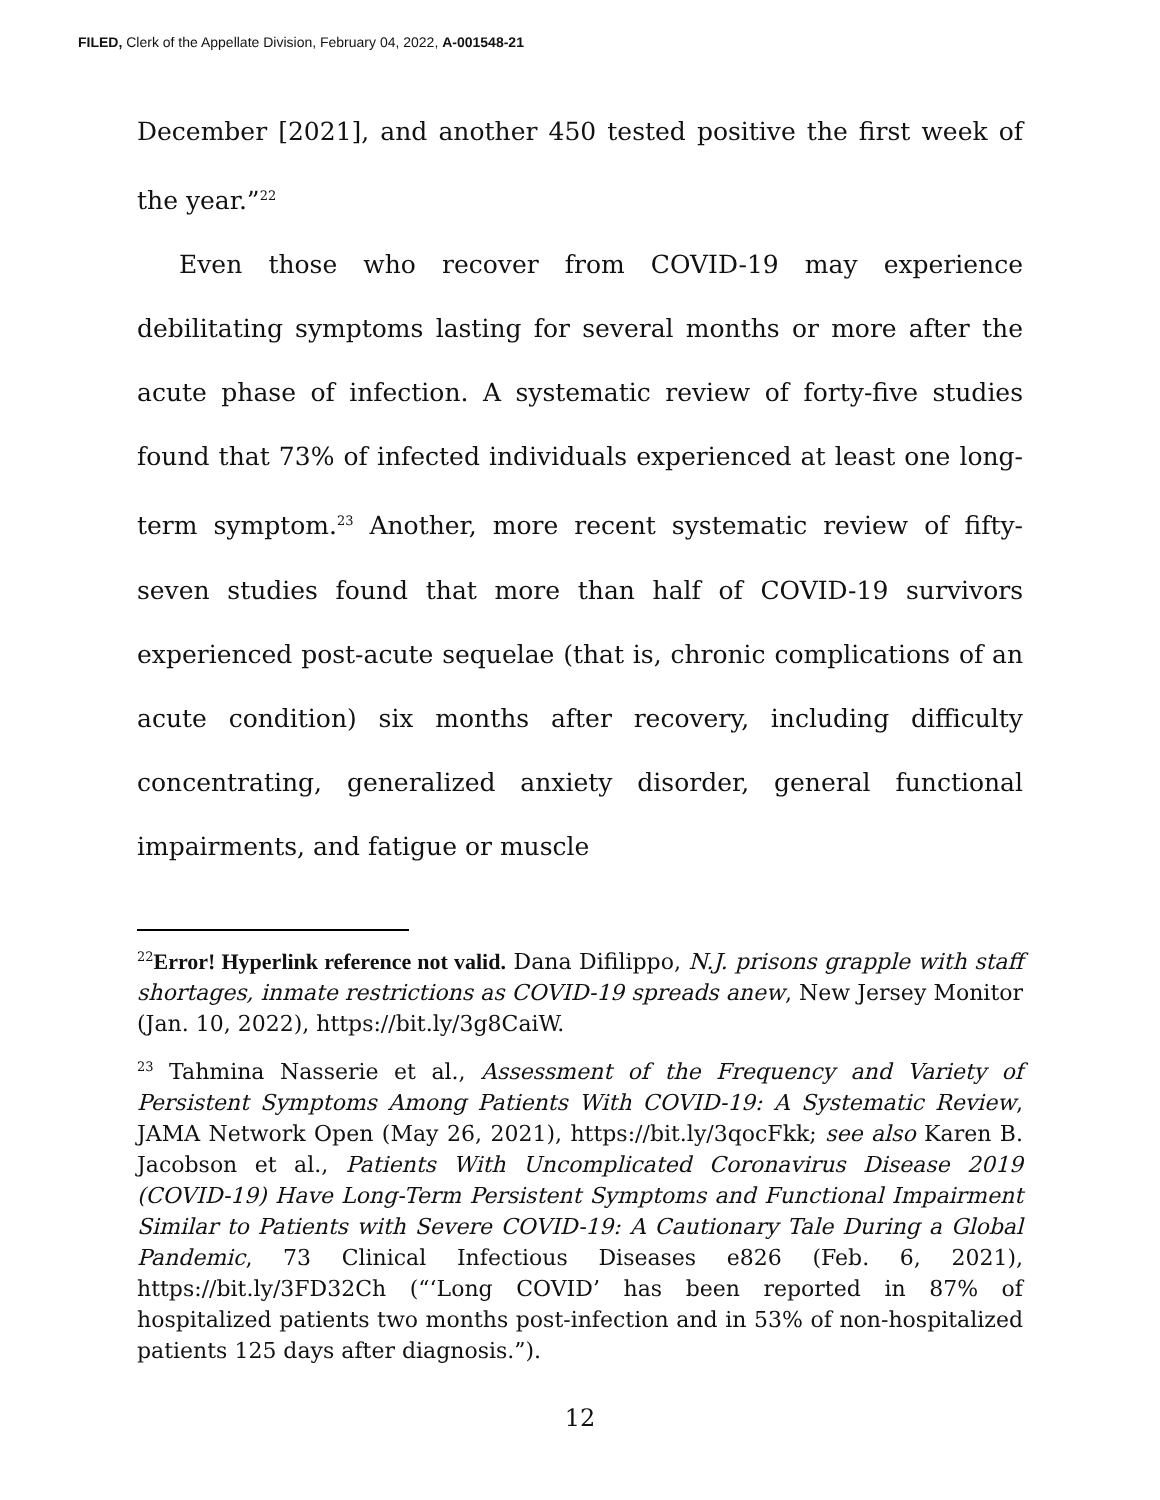FILED, Clerk of the Appellate Division, February 04, 2022, A-001548-21
December [2021], and another 450 tested positive the first week of the year.”<sup>22</sup>
Even those who recover from COVID-19 may experience debilitating symptoms lasting for several months or more after the acute phase of infection. A systematic review of forty-five studies found that 73% of infected individuals experienced at least one long-term symptom.<sup>23</sup> Another, more recent systematic review of fifty-seven studies found that more than half of COVID-19 survivors experienced post-acute sequelae (that is, chronic complications of an acute condition) six months after recovery, including difficulty concentrating, generalized anxiety disorder, general functional impairments, and fatigue or muscle
<sup>22</sup> Error! Hyperlink reference not valid. Dana Difilippo, N.J. prisons grapple with staff shortages, inmate restrictions as COVID-19 spreads anew, New Jersey Monitor (Jan. 10, 2022), https://bit.ly/3g8CaiW.
<sup>23</sup> Tahmina Nasserie et al., Assessment of the Frequency and Variety of Persistent Symptoms Among Patients With COVID-19: A Systematic Review, JAMA Network Open (May 26, 2021), https://bit.ly/3qocFkk; see also Karen B. Jacobson et al., Patients With Uncomplicated Coronavirus Disease 2019 (COVID-19) Have Long-Term Persistent Symptoms and Functional Impairment Similar to Patients with Severe COVID-19: A Cautionary Tale During a Global Pandemic, 73 Clinical Infectious Diseases e826 (Feb. 6, 2021), https://bit.ly/3FD32Ch (“‘Long COVID’ has been reported in 87% of hospitalized patients two months post-infection and in 53% of non-hospitalized patients 125 days after diagnosis.”).
12